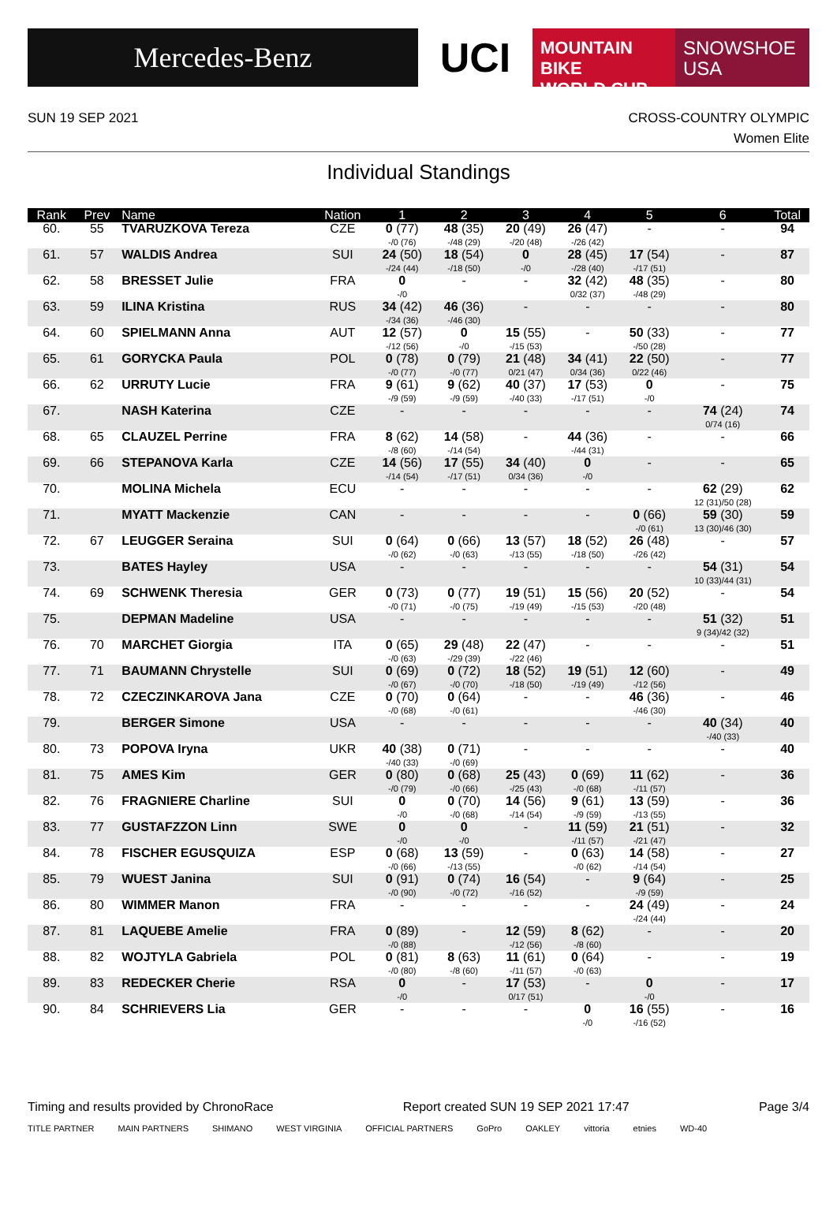Mercedes-Benz
UCI
MOUNTAIN BIKE
WORLD CUP
SNOWSHOE
USA
SUN 19 SEP 2021 CROSS-COUNTRY OLYMPIC
Women Elite
Individual Standings
| Rank | Prev | Name | Nation | 1 | 2 | 3 | 4 | 5 | 6 | Total |
| --- | --- | --- | --- | --- | --- | --- | --- | --- | --- | --- |
| 60. | 55 | TVARUZKOVA Tereza | CZE | 0 (77) -/0 (76) | 48 (35) -/48 (29) | 20 (49) -/20 (48) | 26 (47) -/26 (42) | - | - | 94 |
| 61. | 57 | WALDIS Andrea | SUI | 24 (50) -/24 (44) | 18 (54) -/18 (50) | 0 -/0 | 28 (45) -/28 (40) | 17 (54) -/17 (51) | - | 87 |
| 62. | 58 | BRESSET Julie | FRA | 0 -/0 | - | - | 32 (42) 0/32 (37) | 48 (35) -/48 (29) | - | 80 |
| 63. | 59 | ILINA Kristina | RUS | 34 (42) -/34 (36) | 46 (36) -/46 (30) | - | - | - | - | 80 |
| 64. | 60 | SPIELMANN Anna | AUT | 12 (57) -/12 (56) | 0 -/0 | 15 (55) -/15 (53) | - | 50 (33) -/50 (28) | - | 77 |
| 65. | 61 | GORYCKA Paula | POL | 0 (78) -/0 (77) | 0 (79) -/0 (77) | 21 (48) 0/21 (47) | 34 (41) 0/34 (36) | 22 (50) 0/22 (46) | - | 77 |
| 66. | 62 | URRUTY Lucie | FRA | 9 (61) -/9 (59) | 9 (62) -/9 (59) | 40 (37) -/40 (33) | 17 (53) -/17 (51) | 0 -/0 | - | 75 |
| 67. | | NASH Katerina | CZE | - | - | - | - | - | 74 (24) 0/74 (16) | 74 |
| 68. | 65 | CLAUZEL Perrine | FRA | 8 (62) -/8 (60) | 14 (58) -/14 (54) | - | 44 (36) -/44 (31) | - | - | 66 |
| 69. | 66 | STEPANOVA Karla | CZE | 14 (56) -/14 (54) | 17 (55) -/17 (51) | 34 (40) 0/34 (36) | 0 -/0 | - | - | 65 |
| 70. | | MOLINA Michela | ECU | - | - | - | - | - | 62 (29) 12 (31)/50 (28) | 62 |
| 71. | | MYATT Mackenzie | CAN | - | - | - | - | 0 (66) -/0 (61) | 59 (30) 13 (30)/46 (30) | 59 |
| 72. | 67 | LEUGGER Seraina | SUI | 0 (64) -/0 (62) | 0 (66) -/0 (63) | 13 (57) -/13 (55) | 18 (52) -/18 (50) | 26 (48) -/26 (42) | - | 57 |
| 73. | | BATES Hayley | USA | - | - | - | - | - | 54 (31) 10 (33)/44 (31) | 54 |
| 74. | 69 | SCHWENK Theresia | GER | 0 (73) -/0 (71) | 0 (77) -/0 (75) | 19 (51) -/19 (49) | 15 (56) -/15 (53) | 20 (52) -/20 (48) | - | 54 |
| 75. | | DEPMAN Madeline | USA | - | - | - | - | - | 51 (32) 9 (34)/42 (32) | 51 |
| 76. | 70 | MARCHET Giorgia | ITA | 0 (65) -/0 (63) | 29 (48) -/29 (39) | 22 (47) -/22 (46) | - | - | - | 51 |
| 77. | 71 | BAUMANN Chrystelle | SUI | 0 (69) -/0 (67) | 0 (72) -/0 (70) | 18 (52) -/18 (50) | 19 (51) -/19 (49) | 12 (60) -/12 (56) | - | 49 |
| 78. | 72 | CZECZINKAROVA Jana | CZE | 0 (70) -/0 (68) | 0 (64) -/0 (61) | - | - | 46 (36) -/46 (30) | - | 46 |
| 79. | | BERGER Simone | USA | - | - | - | - | - | 40 (34) -/40 (33) | 40 |
| 80. | 73 | POPOVA Iryna | UKR | 40 (38) -/40 (33) | 0 (71) -/0 (69) | - | - | - | - | 40 |
| 81. | 75 | AMES Kim | GER | 0 (80) -/0 (79) | 0 (68) -/0 (66) | 25 (43) -/25 (43) | 0 (69) -/0 (68) | 11 (62) -/11 (57) | - | 36 |
| 82. | 76 | FRAGNIERE Charline | SUI | 0 -/0 | 0 (70) -/0 (68) | 14 (56) -/14 (54) | 9 (61) -/9 (59) | 13 (59) -/13 (55) | - | 36 |
| 83. | 77 | GUSTAFZZON Linn | SWE | 0 -/0 | 0 -/0 | - | 11 (59) -/11 (57) | 21 (51) -/21 (47) | - | 32 |
| 84. | 78 | FISCHER EGUSQUIZA | ESP | 0 (68) -/0 (66) | 13 (59) -/13 (55) | - | 0 (63) -/0 (62) | 14 (58) -/14 (54) | - | 27 |
| 85. | 79 | WUEST Janina | SUI | 0 (91) -/0 (90) | 0 (74) -/0 (72) | 16 (54) -/16 (52) | - | 9 (64) -/9 (59) | - | 25 |
| 86. | 80 | WIMMER Manon | FRA | - | - | - | - | 24 (49) -/24 (44) | - | 24 |
| 87. | 81 | LAQUEBE Amelie | FRA | 0 (89) -/0 (88) | - | 12 (59) -/12 (56) | 8 (62) -/8 (60) | - | - | 20 |
| 88. | 82 | WOJTYLA Gabriela | POL | 0 (81) -/0 (80) | 8 (63) -/8 (60) | 11 (61) -/11 (57) | 0 (64) -/0 (63) | - | - | 19 |
| 89. | 83 | REDECKER Cherie | RSA | 0 -/0 | - | 17 (53) 0/17 (51) | - | 0 -/0 | - | 17 |
| 90. | 84 | SCHRIEVERS Lia | GER | - | - | - | 0 -/0 | 16 (55) -/16 (52) | - | 16 |
Timing and results provided by ChronoRace Report created SUN 19 SEP 2021 17:47 Page 3/4
TITLE PARTNER MAIN PARTNERS SHIMANO WEST VIRGINIA OFFICIAL PARTNERS GoPro OAKLEY vittoria etnies WD-40